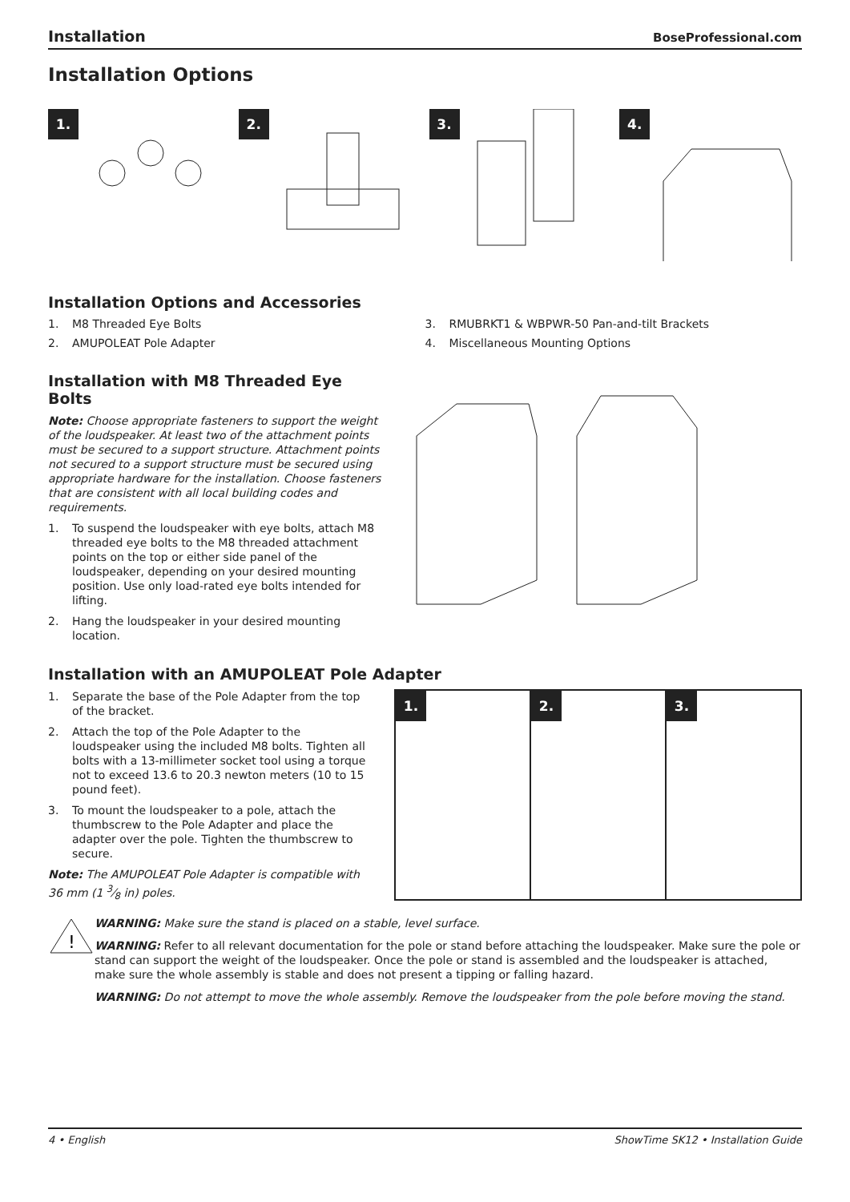Installation BoseProfessional.com
Installation Options
1. 2. 3. 4.
Installation Options and Accessories
1. M8 Threaded Eye Bolts
2. AMUPOLEAT Pole Adapter
3. RMUBRKT1 & WBPWR-50 Pan-and-tilt Brackets
4. Miscellaneous Mounting Options
Installation with M8 Threaded Eye Bolts
Note: Choose appropriate fasteners to support the weight of the loudspeaker. At least two of the attachment points must be secured to a support structure. Attachment points not secured to a support structure must be secured using appropriate hardware for the installation. Choose fasteners that are consistent with all local building codes and requirements.
1. To suspend the loudspeaker with eye bolts, attach M8 threaded eye bolts to the M8 threaded attachment points on the top or either side panel of the loudspeaker, depending on your desired mounting position. Use only load-rated eye bolts intended for lifting.
2. Hang the loudspeaker in your desired mounting location.
Installation with an AMUPOLEAT Pole Adapter
1. Separate the base of the Pole Adapter from the top of the bracket.
2. Attach the top of the Pole Adapter to the loudspeaker using the included M8 bolts. Tighten all bolts with a 13-millimeter socket tool using a torque not to exceed 13.6 to 20.3 newton meters (10 to 15 pound feet).
3. To mount the loudspeaker to a pole, attach the thumbscrew to the Pole Adapter and place the adapter over the pole. Tighten the thumbscrew to secure.
Note: The AMUPOLEAT Pole Adapter is compatible with 36 mm (1 3⁄8 in) poles.
1. 2. 3.
!
WARNING: Make sure the stand is placed on a stable, level surface.
WARNING: Refer to all relevant documentation for the pole or stand before attaching the loudspeaker. Make sure the pole or stand can support the weight of the loudspeaker. Once the pole or stand is assembled and the loudspeaker is attached, make sure the whole assembly is stable and does not present a tipping or falling hazard.
WARNING: Do not attempt to move the whole assembly. Remove the loudspeaker from the pole before moving the stand.
4 • English ShowTime SK12 • Installation Guide